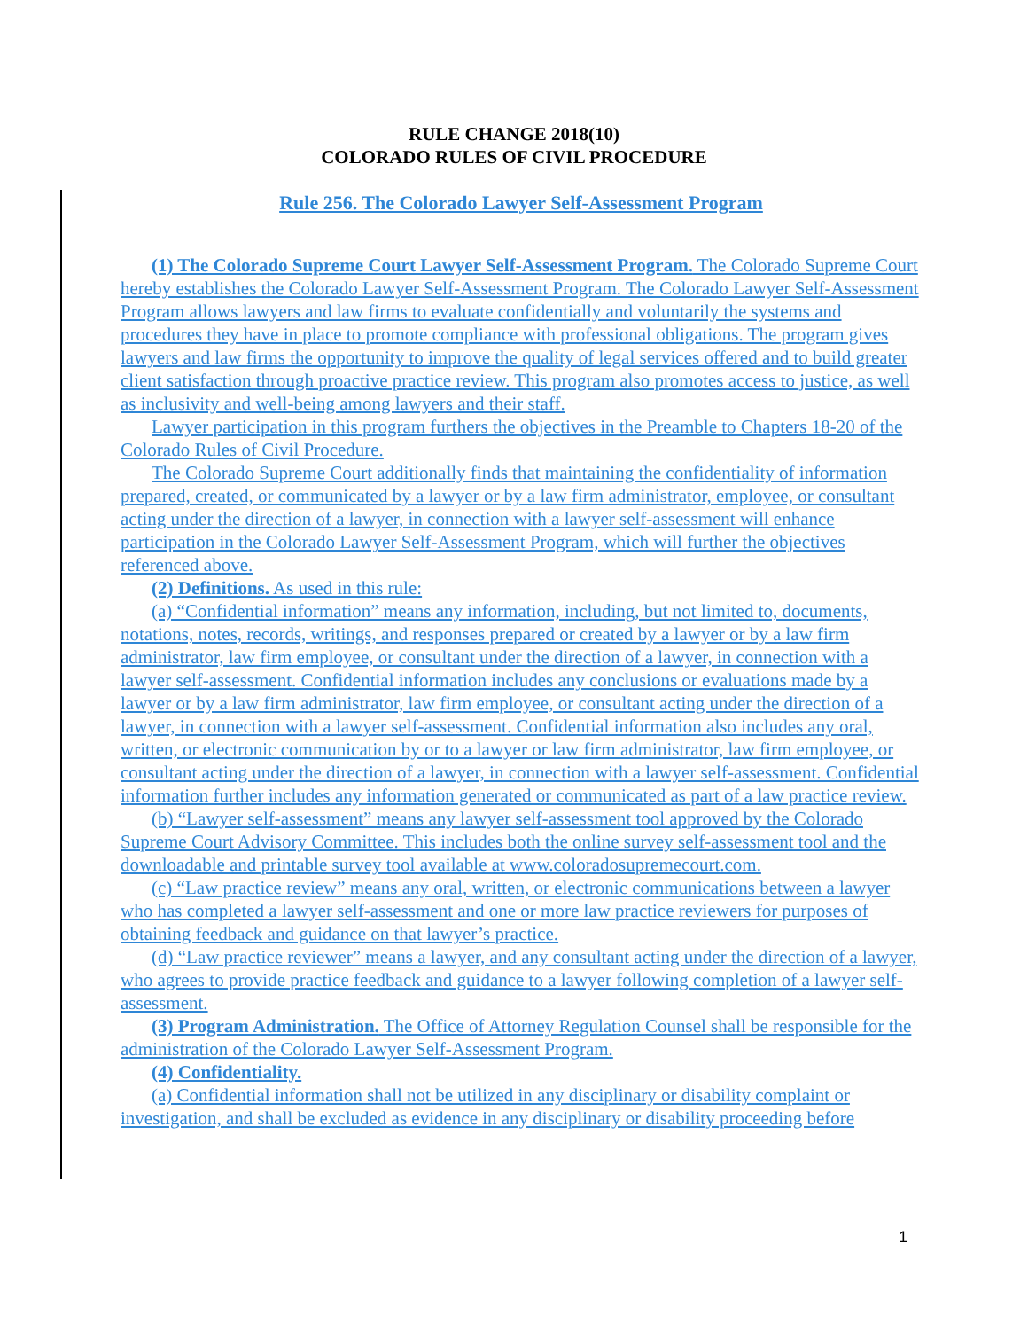RULE CHANGE 2018(10)
COLORADO RULES OF CIVIL PROCEDURE
Rule 256. The Colorado Lawyer Self-Assessment Program
(1) The Colorado Supreme Court Lawyer Self-Assessment Program. The Colorado Supreme Court hereby establishes the Colorado Lawyer Self-Assessment Program. The Colorado Lawyer Self-Assessment Program allows lawyers and law firms to evaluate confidentially and voluntarily the systems and procedures they have in place to promote compliance with professional obligations. The program gives lawyers and law firms the opportunity to improve the quality of legal services offered and to build greater client satisfaction through proactive practice review. This program also promotes access to justice, as well as inclusivity and well-being among lawyers and their staff.
Lawyer participation in this program furthers the objectives in the Preamble to Chapters 18-20 of the Colorado Rules of Civil Procedure.
The Colorado Supreme Court additionally finds that maintaining the confidentiality of information prepared, created, or communicated by a lawyer or by a law firm administrator, employee, or consultant acting under the direction of a lawyer, in connection with a lawyer self-assessment will enhance participation in the Colorado Lawyer Self-Assessment Program, which will further the objectives referenced above.
(2) Definitions. As used in this rule:
(a) “Confidential information” means any information, including, but not limited to, documents, notations, notes, records, writings, and responses prepared or created by a lawyer or by a law firm administrator, law firm employee, or consultant under the direction of a lawyer, in connection with a lawyer self-assessment. Confidential information includes any conclusions or evaluations made by a lawyer or by a law firm administrator, law firm employee, or consultant acting under the direction of a lawyer, in connection with a lawyer self-assessment. Confidential information also includes any oral, written, or electronic communication by or to a lawyer or law firm administrator, law firm employee, or consultant acting under the direction of a lawyer, in connection with a lawyer self-assessment. Confidential information further includes any information generated or communicated as part of a law practice review.
(b) “Lawyer self-assessment” means any lawyer self-assessment tool approved by the Colorado Supreme Court Advisory Committee. This includes both the online survey self-assessment tool and the downloadable and printable survey tool available at www.coloradosupremecourt.com.
(c) “Law practice review” means any oral, written, or electronic communications between a lawyer who has completed a lawyer self-assessment and one or more law practice reviewers for purposes of obtaining feedback and guidance on that lawyer’s practice.
(d) “Law practice reviewer” means a lawyer, and any consultant acting under the direction of a lawyer, who agrees to provide practice feedback and guidance to a lawyer following completion of a lawyer self-assessment.
(3) Program Administration. The Office of Attorney Regulation Counsel shall be responsible for the administration of the Colorado Lawyer Self-Assessment Program.
(4) Confidentiality.
(a) Confidential information shall not be utilized in any disciplinary or disability complaint or investigation, and shall be excluded as evidence in any disciplinary or disability proceeding before
1